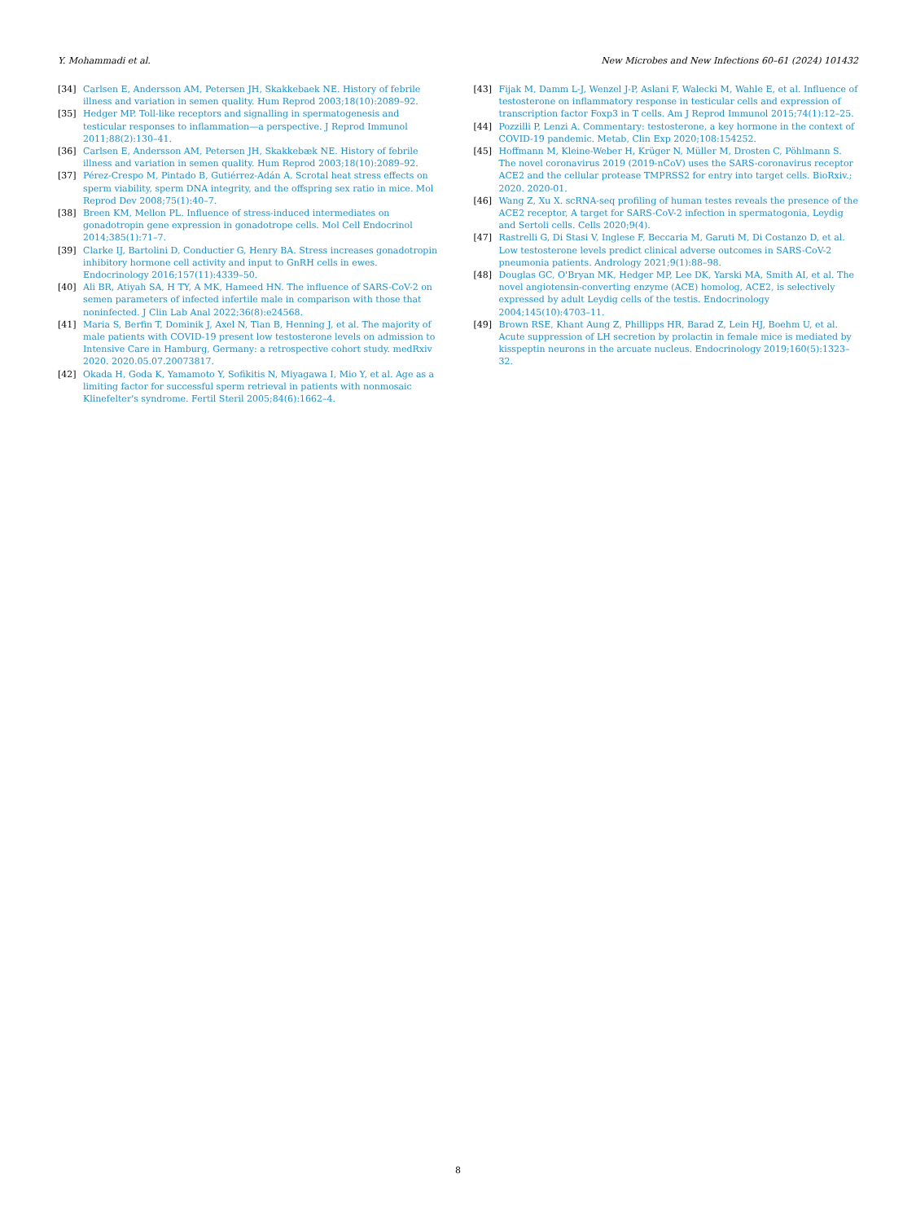Y. Mohammadi et al. New Microbes and New Infections 60–61 (2024) 101432
[34] Carlsen E, Andersson AM, Petersen JH, Skakkebaek NE. History of febrile illness and variation in semen quality. Hum Reprod 2003;18(10):2089–92.
[35] Hedger MP. Toll-like receptors and signalling in spermatogenesis and testicular responses to inflammation—a perspective. J Reprod Immunol 2011;88(2):130–41.
[36] Carlsen E, Andersson AM, Petersen JH, Skakkebæk NE. History of febrile illness and variation in semen quality. Hum Reprod 2003;18(10):2089–92.
[37] Pérez-Crespo M, Pintado B, Gutiérrez-Adán A. Scrotal heat stress effects on sperm viability, sperm DNA integrity, and the offspring sex ratio in mice. Mol Reprod Dev 2008;75(1):40–7.
[38] Breen KM, Mellon PL. Influence of stress-induced intermediates on gonadotropin gene expression in gonadotrope cells. Mol Cell Endocrinol 2014;385(1):71–7.
[39] Clarke IJ, Bartolini D, Conductier G, Henry BA. Stress increases gonadotropin inhibitory hormone cell activity and input to GnRH cells in ewes. Endocrinology 2016;157(11):4339–50.
[40] Ali BR, Atiyah SA, H TY, A MK, Hameed HN. The influence of SARS-CoV-2 on semen parameters of infected infertile male in comparison with those that noninfected. J Clin Lab Anal 2022;36(8):e24568.
[41] Maria S, Berfin T, Dominik J, Axel N, Tian B, Henning J, et al. The majority of male patients with COVID-19 present low testosterone levels on admission to Intensive Care in Hamburg, Germany: a retrospective cohort study. medRxiv 2020. 2020.05.07.20073817.
[42] Okada H, Goda K, Yamamoto Y, Sofikitis N, Miyagawa I, Mio Y, et al. Age as a limiting factor for successful sperm retrieval in patients with nonmosaic Klinefelter's syndrome. Fertil Steril 2005;84(6):1662–4.
[43] Fijak M, Damm L-J, Wenzel J-P, Aslani F, Walecki M, Wahle E, et al. Influence of testosterone on inflammatory response in testicular cells and expression of transcription factor Foxp3 in T cells. Am J Reprod Immunol 2015;74(1):12–25.
[44] Pozzilli P, Lenzi A. Commentary: testosterone, a key hormone in the context of COVID-19 pandemic. Metab, Clin Exp 2020;108:154252.
[45] Hoffmann M, Kleine-Weber H, Krüger N, Müller M, Drosten C, Pöhlmann S. The novel coronavirus 2019 (2019-nCoV) uses the SARS-coronavirus receptor ACE2 and the cellular protease TMPRSS2 for entry into target cells. BioRxiv.; 2020. 2020-01.
[46] Wang Z, Xu X. scRNA-seq profiling of human testes reveals the presence of the ACE2 receptor, A target for SARS-CoV-2 infection in spermatogonia, Leydig and Sertoli cells. Cells 2020;9(4).
[47] Rastrelli G, Di Stasi V, Inglese F, Beccaria M, Garuti M, Di Costanzo D, et al. Low testosterone levels predict clinical adverse outcomes in SARS-CoV-2 pneumonia patients. Andrology 2021;9(1):88–98.
[48] Douglas GC, O'Bryan MK, Hedger MP, Lee DK, Yarski MA, Smith AI, et al. The novel angiotensin-converting enzyme (ACE) homolog, ACE2, is selectively expressed by adult Leydig cells of the testis. Endocrinology 2004;145(10):4703–11.
[49] Brown RSE, Khant Aung Z, Phillipps HR, Barad Z, Lein HJ, Boehm U, et al. Acute suppression of LH secretion by prolactin in female mice is mediated by kisspeptin neurons in the arcuate nucleus. Endocrinology 2019;160(5):1323–32.
8